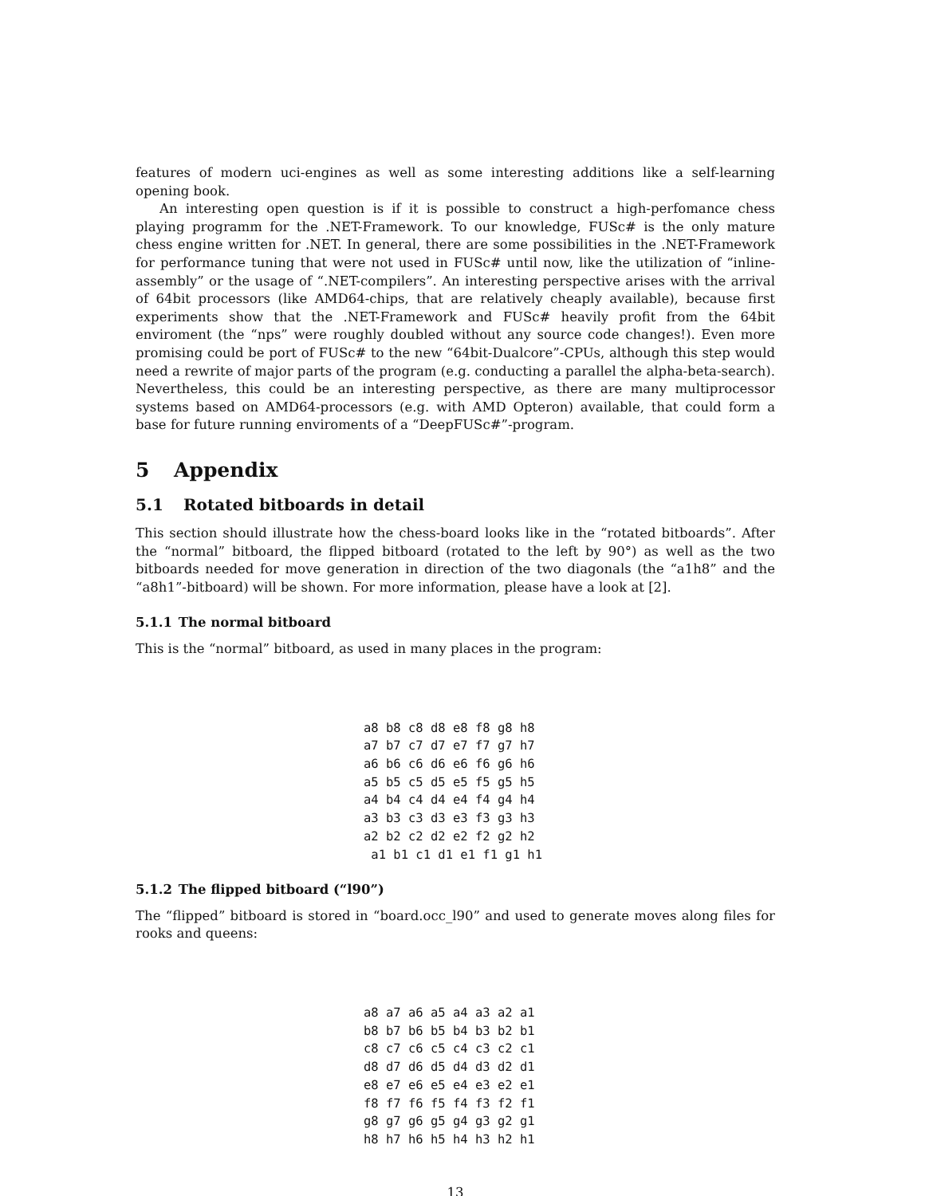features of modern uci-engines as well as some interesting additions like a self-learning opening book.
An interesting open question is if it is possible to construct a high-perfomance chess playing programm for the .NET-Framework. To our knowledge, FUSc# is the only mature chess engine written for .NET. In general, there are some possibilities in the .NET-Framework for performance tuning that were not used in FUSc# until now, like the utilization of “inline-assembly” or the usage of “.NET-compilers”. An interesting perspective arises with the arrival of 64bit processors (like AMD64-chips, that are relatively cheaply available), because first experiments show that the .NET-Framework and FUSc# heavily profit from the 64bit enviroment (the “nps” were roughly doubled without any source code changes!). Even more promising could be port of FUSc# to the new “64bit-Dualcore”-CPUs, although this step would need a rewrite of major parts of the program (e.g. conducting a parallel the alpha-beta-search). Nevertheless, this could be an interesting perspective, as there are many multiprocessor systems based on AMD64-processors (e.g. with AMD Opteron) available, that could form a base for future running enviroments of a “DeepFUSc#”-program.
5 Appendix
5.1 Rotated bitboards in detail
This section should illustrate how the chess-board looks like in the “rotated bitboards”. After the “normal” bitboard, the flipped bitboard (rotated to the left by 90°) as well as the two bitboards needed for move generation in direction of the two diagonals (the “a1h8” and the “a8h1”-bitboard) will be shown. For more information, please have a look at [2].
5.1.1 The normal bitboard
This is the “normal” bitboard, as used in many places in the program:
a8 b8 c8 d8 e8 f8 g8 h8
a7 b7 c7 d7 e7 f7 g7 h7
a6 b6 c6 d6 e6 f6 g6 h6
a5 b5 c5 d5 e5 f5 g5 h5
a4 b4 c4 d4 e4 f4 g4 h4
a3 b3 c3 d3 e3 f3 g3 h3
a2 b2 c2 d2 e2 f2 g2 h2
 a1 b1 c1 d1 e1 f1 g1 h1
5.1.2 The flipped bitboard (“l90”)
The “flipped” bitboard is stored in “board.occ_l90” and used to generate moves along files for rooks and queens:
a8 a7 a6 a5 a4 a3 a2 a1
b8 b7 b6 b5 b4 b3 b2 b1
c8 c7 c6 c5 c4 c3 c2 c1
d8 d7 d6 d5 d4 d3 d2 d1
e8 e7 e6 e5 e4 e3 e2 e1
f8 f7 f6 f5 f4 f3 f2 f1
g8 g7 g6 g5 g4 g3 g2 g1
h8 h7 h6 h5 h4 h3 h2 h1
13